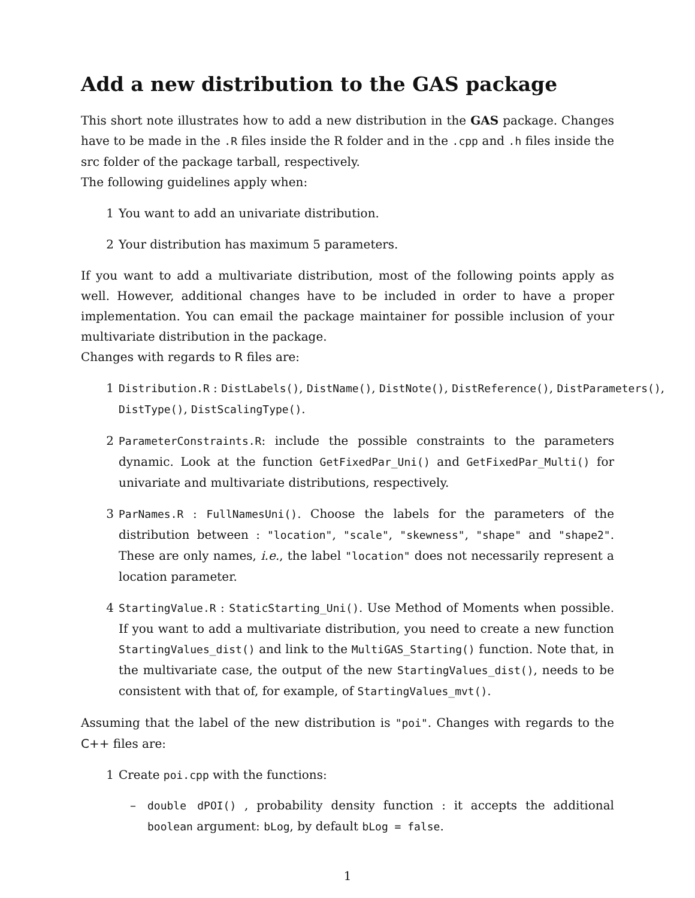Add a new distribution to the GAS package
This short note illustrates how to add a new distribution in the GAS package. Changes have to be made in the .R files inside the R folder and in the .cpp and .h files inside the src folder of the package tarball, respectively.
The following guidelines apply when:
1 You want to add an univariate distribution.
2 Your distribution has maximum 5 parameters.
If you want to add a multivariate distribution, most of the following points apply as well. However, additional changes have to be included in order to have a proper implementation. You can email the package maintainer for possible inclusion of your multivariate distribution in the package.
Changes with regards to R files are:
1 Distribution.R : DistLabels(), DistName(), DistNote(), DistReference(), DistParameters(),
DistType(), DistScalingType().
2 ParameterConstraints.R: include the possible constraints to the parameters dynamic. Look at the function GetFixedPar_Uni() and GetFixedPar_Multi() for univariate and multivariate distributions, respectively.
3 ParNames.R : FullNamesUni(). Choose the labels for the parameters of the distribution between : "location", "scale", "skewness", "shape" and "shape2". These are only names, i.e., the label "location" does not necessarily represent a location parameter.
4 StartingValue.R : StaticStarting_Uni(). Use Method of Moments when possible. If you want to add a multivariate distribution, you need to create a new function StartingValues_dist() and link to the MultiGAS_Starting() function. Note that, in the multivariate case, the output of the new StartingValues_dist(), needs to be consistent with that of, for example, of StartingValues_mvt().
Assuming that the label of the new distribution is "poi". Changes with regards to the C++ files are:
1 Create poi.cpp with the functions:
– double dPOI() , probability density function : it accepts the additional boolean argument: bLog, by default bLog = false.
1